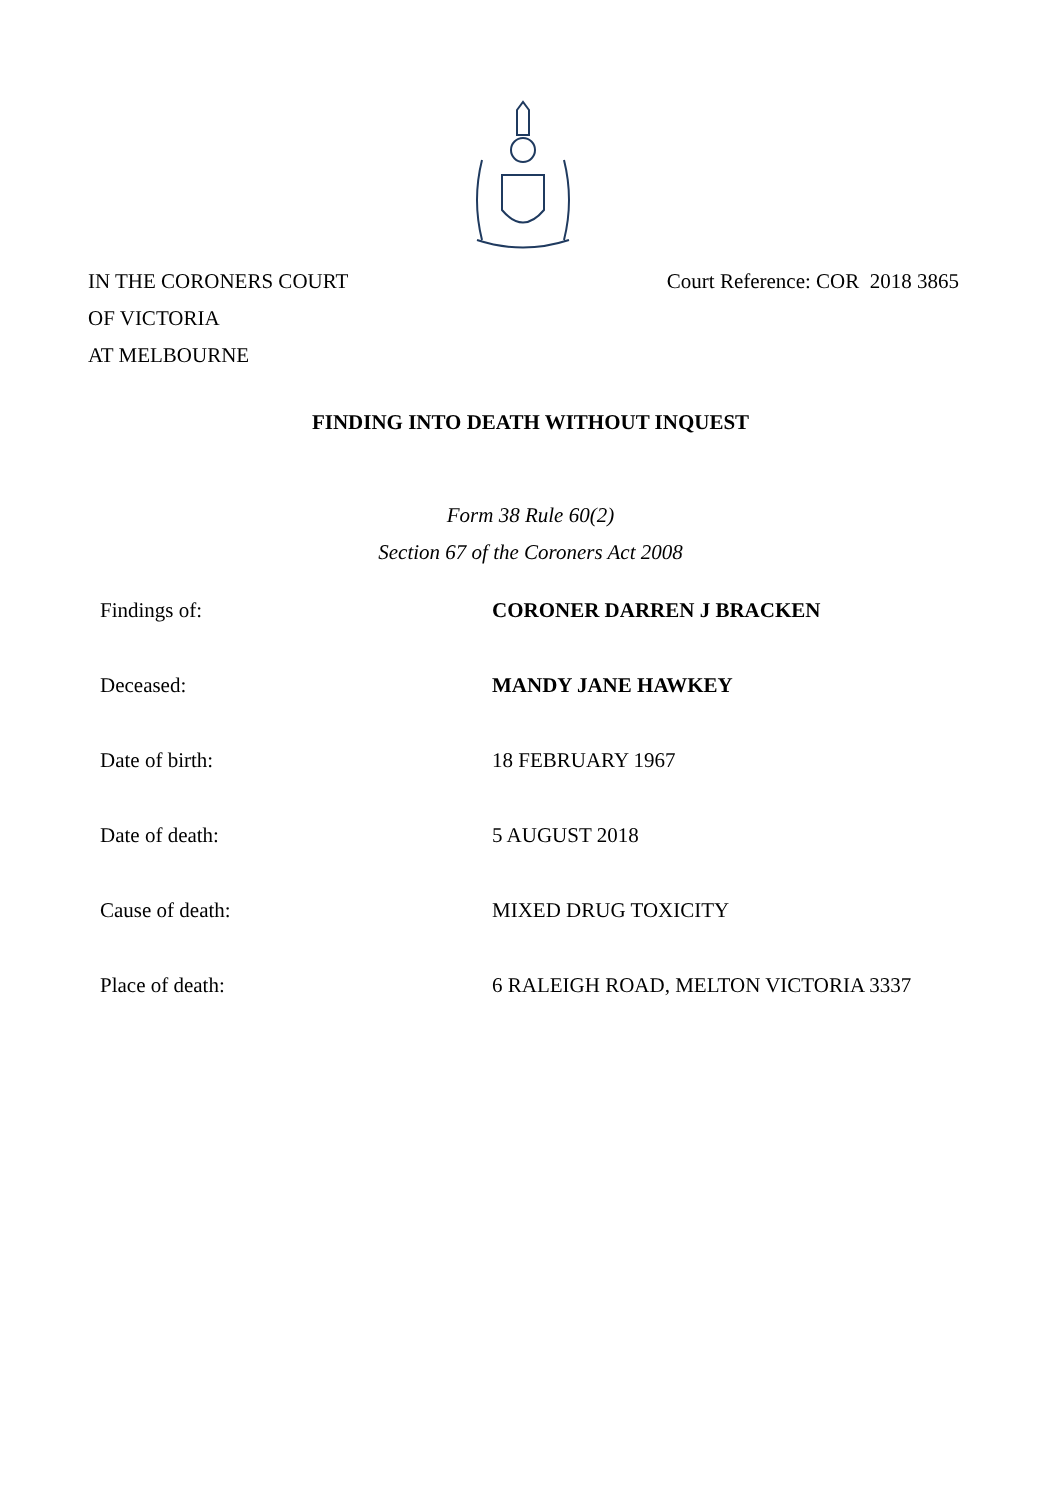IN THE CORONERS COURT
OF VICTORIA
AT MELBOURNE
Court Reference: COR 2018 3865
FINDING INTO DEATH WITHOUT INQUEST
Form 38 Rule 60(2)
Section 67 of the Coroners Act 2008
| Findings of: | CORONER DARREN J BRACKEN |
| Deceased: | MANDY JANE HAWKEY |
| Date of birth: | 18 FEBRUARY 1967 |
| Date of death: | 5 AUGUST 2018 |
| Cause of death: | MIXED DRUG TOXICITY |
| Place of death: | 6 RALEIGH ROAD, MELTON VICTORIA 3337 |